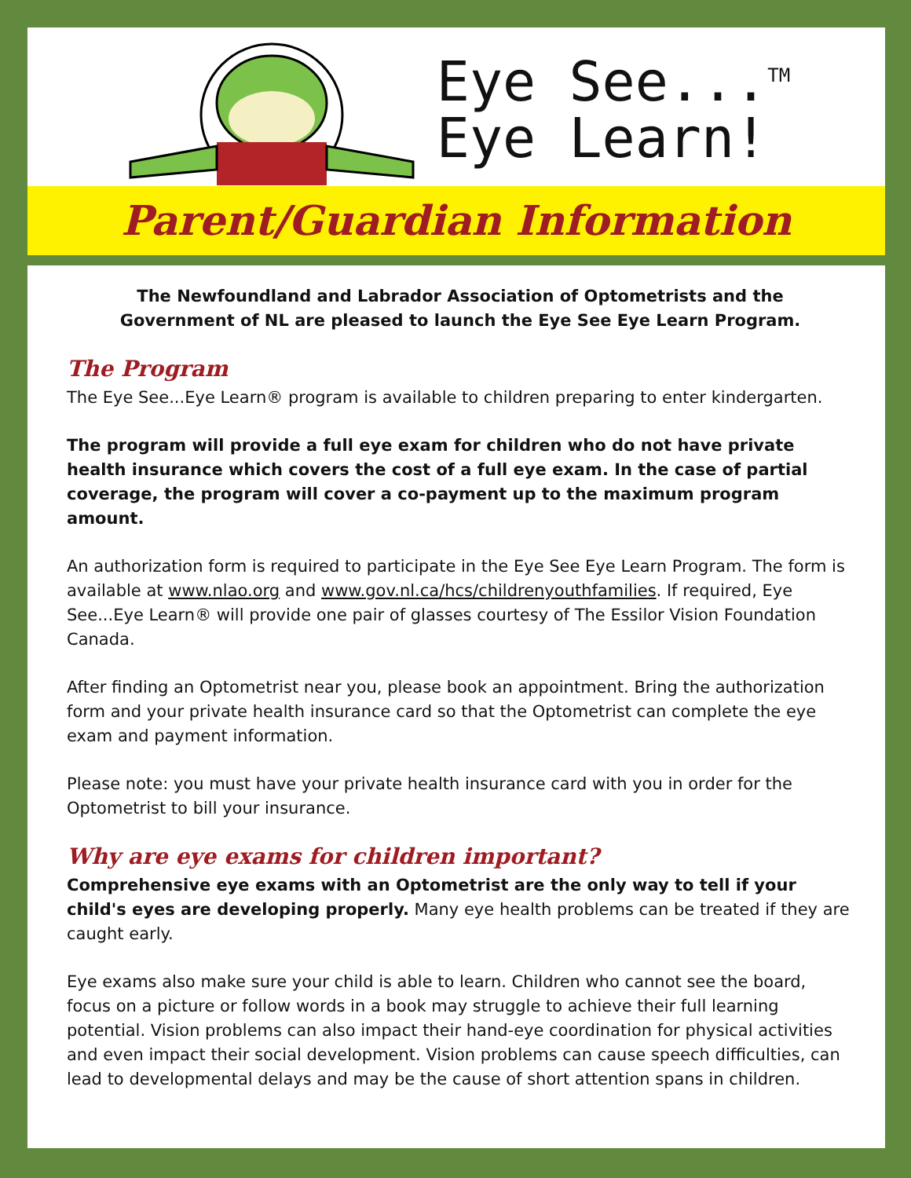Eye See...<sup>TM</sup>
Eye Learn!
Parent/Guardian Information
The Newfoundland and Labrador Association of Optometrists and the
Government of NL are pleased to launch the Eye See Eye Learn Program.
The Program
The Eye See...Eye Learn® program is available to children preparing to enter kindergarten.
The program will provide a full eye exam for children who do not have private health insurance which covers the cost of a full eye exam. In the case of partial coverage, the program will cover a co-payment up to the maximum program amount.
An authorization form is required to participate in the Eye See Eye Learn Program. The form is available at www.nlao.org and www.gov.nl.ca/hcs/childrenyouthfamilies. If required, Eye See...Eye Learn® will provide one pair of glasses courtesy of The Essilor Vision Foundation Canada.
After finding an Optometrist near you, please book an appointment. Bring the authorization form and your private health insurance card so that the Optometrist can complete the eye exam and payment information.
Please note: you must have your private health insurance card with you in order for the Optometrist to bill your insurance.
Why are eye exams for children important?
Comprehensive eye exams with an Optometrist are the only way to tell if your child's eyes are developing properly. Many eye health problems can be treated if they are caught early.
Eye exams also make sure your child is able to learn. Children who cannot see the board, focus on a picture or follow words in a book may struggle to achieve their full learning potential. Vision problems can also impact their hand-eye coordination for physical activities and even impact their social development. Vision problems can cause speech difficulties, can lead to developmental delays and may be the cause of short attention spans in children.